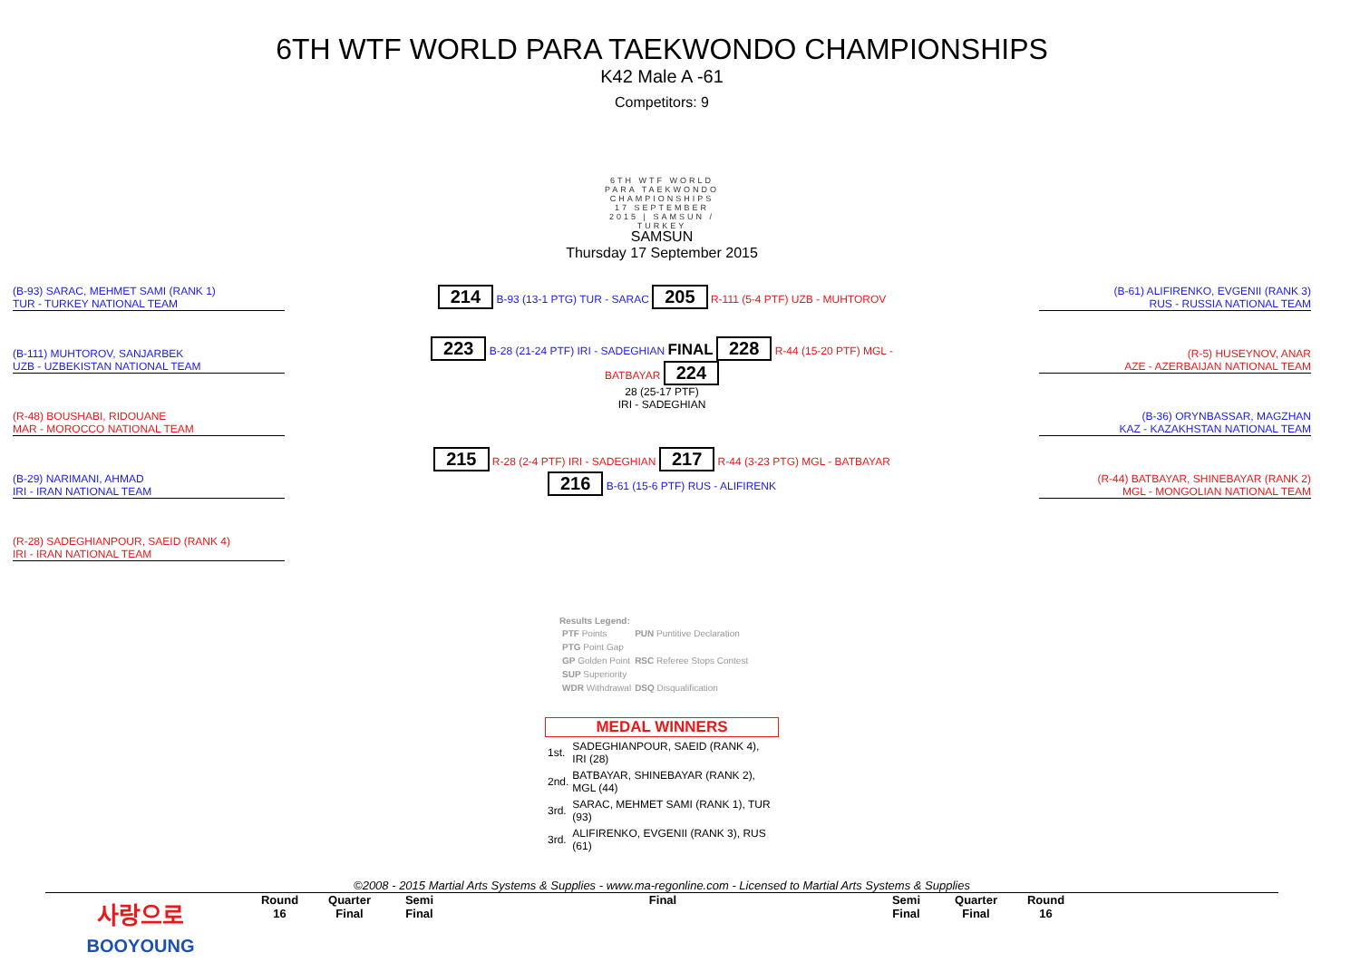6TH WTF WORLD PARA TAEKWONDO CHAMPIONSHIPS
K42 Male A -61
Competitors: 9
6TH WTF WORLD PARA TAEKWONDO CHAMPIONSHIPS 17 SEPTEMBER 2015 | SAMSUN / TURKEY
SAMSUN
Thursday 17 September 2015
(B-93) SARAC, MEHMET SAMI (RANK 1)
TUR - TURKEY NATIONAL TEAM
(B-111) MUHTOROV, SANJARBEK
UZB - UZBEKISTAN NATIONAL TEAM
(R-48) BOUSHABI, RIDOUANE
MAR - MOROCCO NATIONAL TEAM
(B-29) NARIMANI, AHMAD
IRI - IRAN NATIONAL TEAM
(R-28) SADEGHIANPOUR, SAEID (RANK 4)
IRI - IRAN NATIONAL TEAM
214 B-93 (13-1 PTG) TUR - SARAC 205 R-111 (5-4 PTF) UZB - MUHTOROV
223 B-28 (21-24 PTF) IRI - SADEGHIAN FINAL 228 R-44 (15-20 PTF) MGL - BATBAYAR 224
28 (25-17 PTF)
IRI - SADEGHIAN
215 R-28 (2-4 PTF) IRI - SADEGHIAN 217 R-44 (3-23 PTG) MGL - BATBAYAR
216 B-61 (15-6 PTF) RUS - ALIFIRENK
(B-61) ALIFIRENKO, EVGENII (RANK 3)
RUS - RUSSIA NATIONAL TEAM
(R-5) HUSEYNOV, ANAR
AZE - AZERBAIJAN NATIONAL TEAM
(B-36) ORYNBASSAR, MAGZHAN
KAZ - KAZAKHSTAN NATIONAL TEAM
(R-44) BATBAYAR, SHINEBAYAR (RANK 2)
MGL - MONGOLIAN NATIONAL TEAM
Results Legend:
| PTF Points | PUN Puntitive Declaration |
| PTG Point Gap | |
| GP Golden Point | RSC Referee Stops Contest |
| SUP Superiority | |
| WDR Withdrawal | DSQ Disqualification |
MEDAL WINNERS
| 1st. | SADEGHIANPOUR, SAEID (RANK 4), IRI (28) |
| 2nd. | BATBAYAR, SHINEBAYAR (RANK 2), MGL (44) |
| 3rd. | SARAC, MEHMET SAMI (RANK 1), TUR (93) |
| 3rd. | ALIFIRENKO, EVGENII (RANK 3), RUS (61) |
©2008 - 2015 Martial Arts Systems & Supplies - www.ma-regonline.com - Licensed to Martial Arts Systems & Supplies
사랑으로
BOOYOUNG
Round
16
Quarter
Final
Semi
Final
Final Semi
Final
Quarter
Final
Round
16